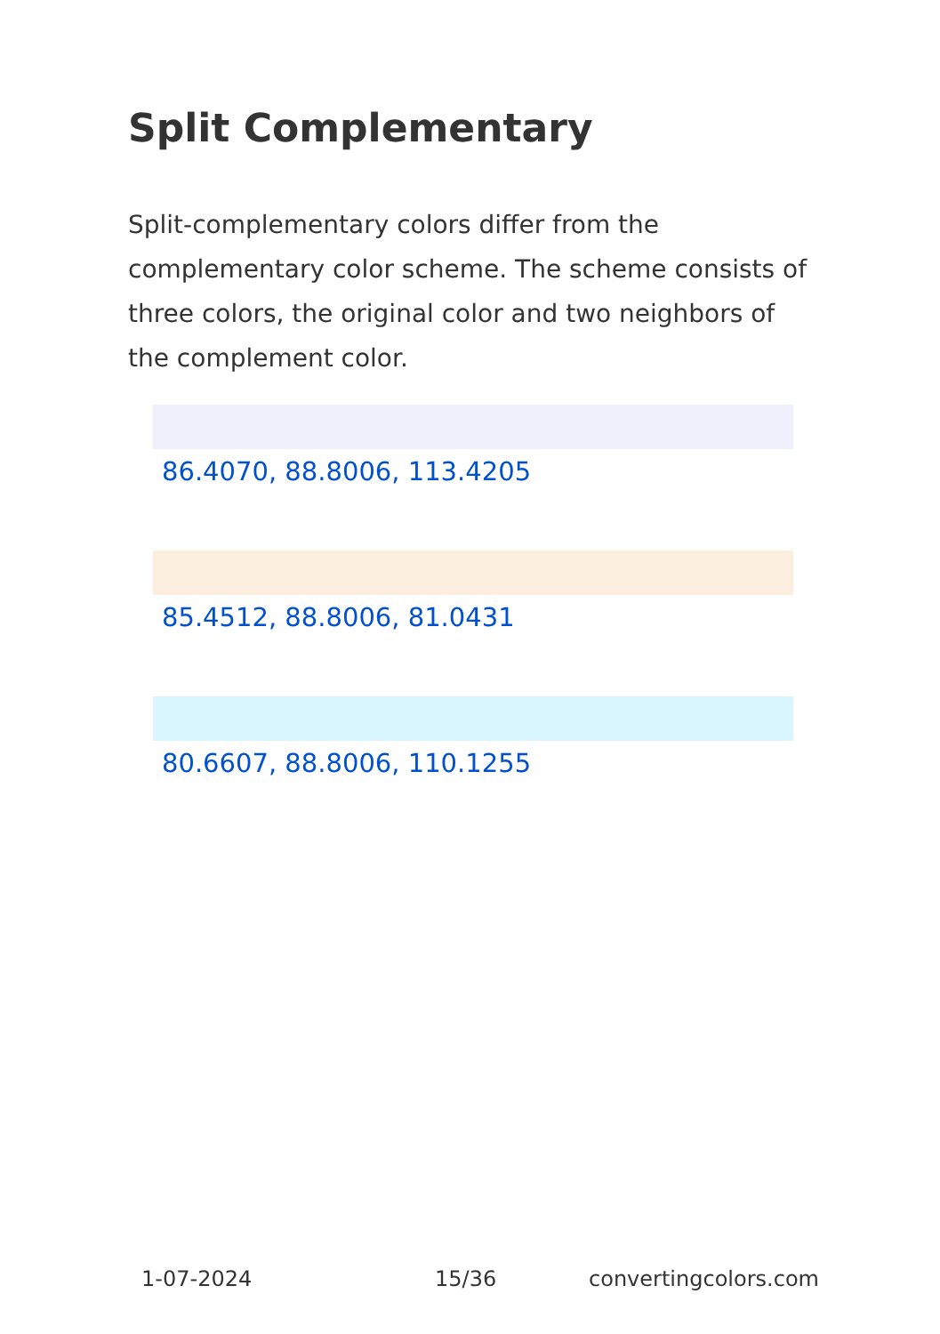Split Complementary
Split-complementary colors differ from the complementary color scheme. The scheme consists of three colors, the original color and two neighbors of the complement color.
86.4070, 88.8006, 113.4205
85.4512, 88.8006, 81.0431
80.6607, 88.8006, 110.1255
1-07-2024 15/36 convertingcolors.com